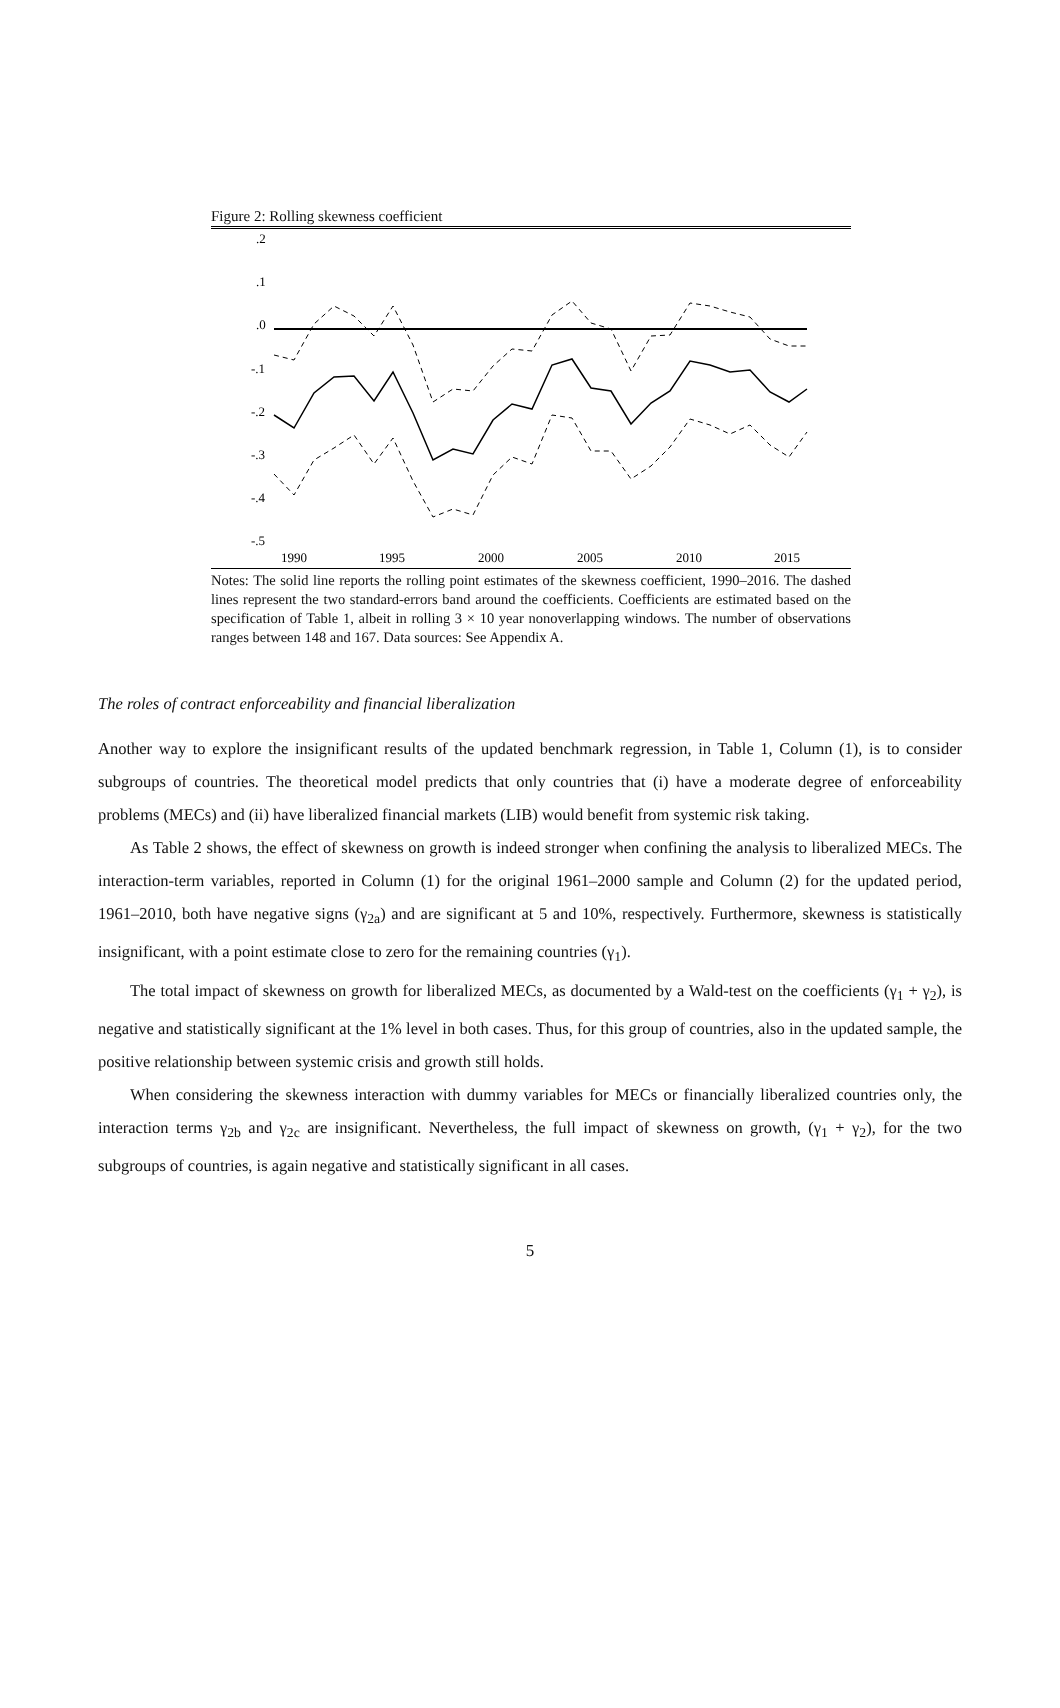Figure 2: Rolling skewness coefficient
.2
.1
.0
-.1
-.2
-.3
-.4
-.5
1990
1995
2000
2005
2010
2015
Notes: The solid line reports the rolling point estimates of the skewness coefficient, 1990–2016. The dashed lines represent the two standard-errors band around the coefficients. Coefficients are estimated based on the specification of Table 1, albeit in rolling 3 × 10 year nonoverlapping windows. The number of observations ranges between 148 and 167. Data sources: See Appendix A.
The roles of contract enforceability and financial liberalization
Another way to explore the insignificant results of the updated benchmark regression, in Table 1, Column (1), is to consider subgroups of countries. The theoretical model predicts that only countries that (i) have a moderate degree of enforceability problems (MECs) and (ii) have liberalized financial markets (LIB) would benefit from systemic risk taking.
As Table 2 shows, the effect of skewness on growth is indeed stronger when confining the analysis to liberalized MECs. The interaction-term variables, reported in Column (1) for the original 1961–2000 sample and Column (2) for the updated period, 1961–2010, both have negative signs (γ<sub>2a</sub>) and are significant at 5 and 10%, respectively. Furthermore, skewness is statistically insignificant, with a point estimate close to zero for the remaining countries (γ<sub>1</sub>).
The total impact of skewness on growth for liberalized MECs, as documented by a Wald-test on the coefficients (γ<sub>1</sub> + γ<sub>2</sub>), is negative and statistically significant at the 1% level in both cases. Thus, for this group of countries, also in the updated sample, the positive relationship between systemic crisis and growth still holds.
When considering the skewness interaction with dummy variables for MECs or financially liberalized countries only, the interaction terms γ<sub>2b</sub> and γ<sub>2c</sub> are insignificant. Nevertheless, the full impact of skewness on growth, (γ<sub>1</sub> + γ<sub>2</sub>), for the two subgroups of countries, is again negative and statistically significant in all cases.
5